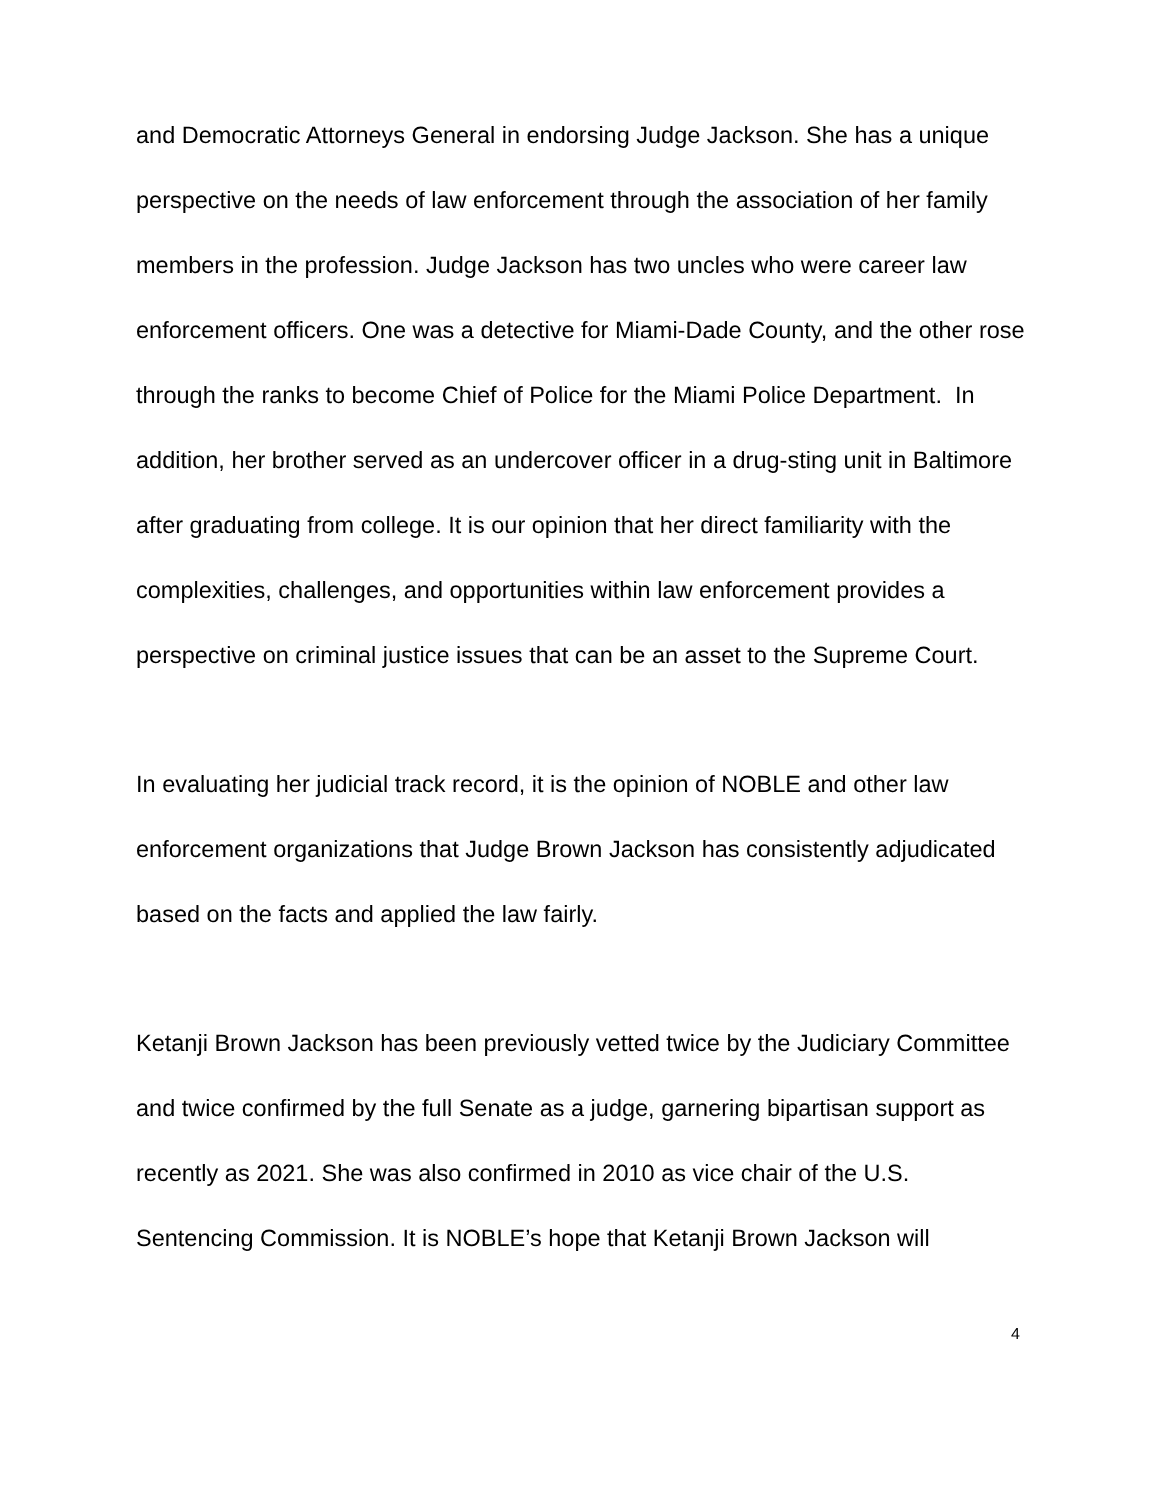and Democratic Attorneys General in endorsing Judge Jackson. She has a unique perspective on the needs of law enforcement through the association of her family members in the profession. Judge Jackson has two uncles who were career law enforcement officers. One was a detective for Miami-Dade County, and the other rose through the ranks to become Chief of Police for the Miami Police Department. In addition, her brother served as an undercover officer in a drug-sting unit in Baltimore after graduating from college. It is our opinion that her direct familiarity with the complexities, challenges, and opportunities within law enforcement provides a perspective on criminal justice issues that can be an asset to the Supreme Court.
In evaluating her judicial track record, it is the opinion of NOBLE and other law enforcement organizations that Judge Brown Jackson has consistently adjudicated based on the facts and applied the law fairly.
Ketanji Brown Jackson has been previously vetted twice by the Judiciary Committee and twice confirmed by the full Senate as a judge, garnering bipartisan support as recently as 2021. She was also confirmed in 2010 as vice chair of the U.S. Sentencing Commission. It is NOBLE’s hope that Ketanji Brown Jackson will
4